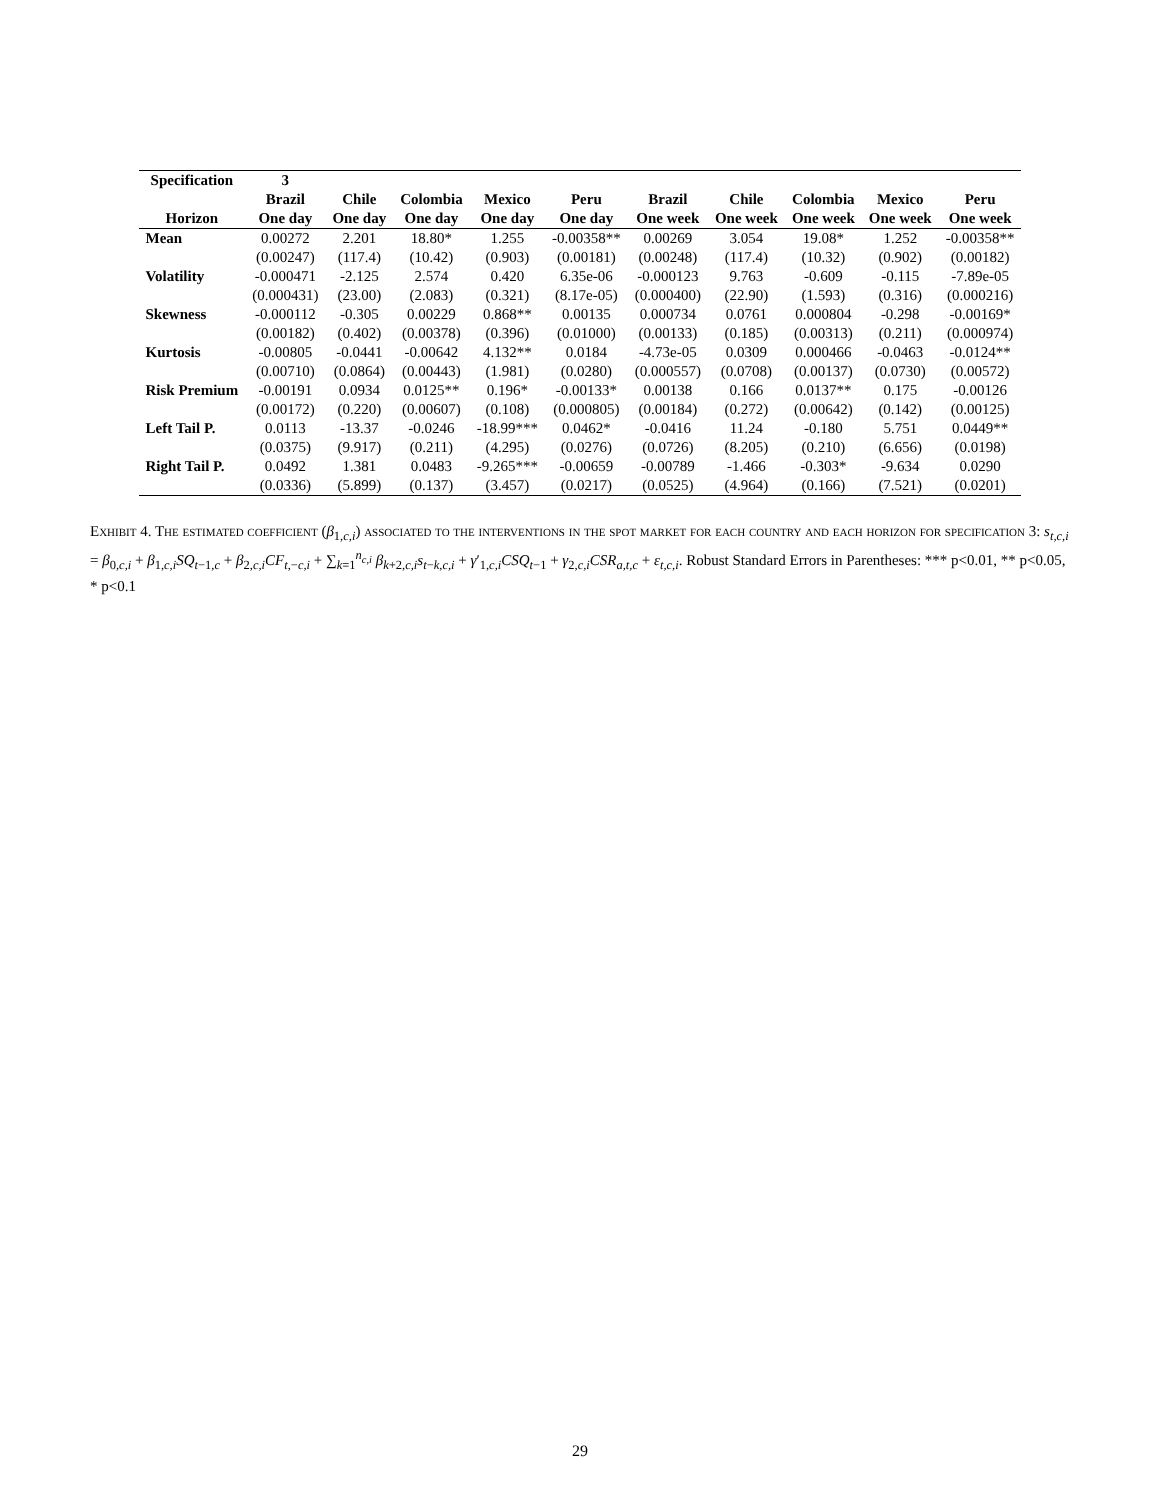| Specification | 3 | | | | | | | | | |
| --- | --- | --- | --- | --- | --- | --- | --- | --- | --- | --- |
| | Brazil | Chile | Colombia | Mexico | Peru | Brazil | Chile | Colombia | Mexico | Peru |
| Horizon | One day | One day | One day | One day | One day | One week | One week | One week | One week | One week |
| Mean | 0.00272 | 2.201 | 18.80* | 1.255 | -0.00358** | 0.00269 | 3.054 | 19.08* | 1.252 | -0.00358** |
| | (0.00247) | (117.4) | (10.42) | (0.903) | (0.00181) | (0.00248) | (117.4) | (10.32) | (0.902) | (0.00182) |
| Volatility | -0.000471 | -2.125 | 2.574 | 0.420 | 6.35e-06 | -0.000123 | 9.763 | -0.609 | -0.115 | -7.89e-05 |
| | (0.000431) | (23.00) | (2.083) | (0.321) | (8.17e-05) | (0.000400) | (22.90) | (1.593) | (0.316) | (0.000216) |
| Skewness | -0.000112 | -0.305 | 0.00229 | 0.868** | 0.00135 | 0.000734 | 0.0761 | 0.000804 | -0.298 | -0.00169* |
| | (0.00182) | (0.402) | (0.00378) | (0.396) | (0.01000) | (0.00133) | (0.185) | (0.00313) | (0.211) | (0.000974) |
| Kurtosis | -0.00805 | -0.0441 | -0.00642 | 4.132** | 0.0184 | -4.73e-05 | 0.0309 | 0.000466 | -0.0463 | -0.0124** |
| | (0.00710) | (0.0864) | (0.00443) | (1.981) | (0.0280) | (0.000557) | (0.0708) | (0.00137) | (0.0730) | (0.00572) |
| Risk Premium | -0.00191 | 0.0934 | 0.0125** | 0.196* | -0.00133* | 0.00138 | 0.166 | 0.0137** | 0.175 | -0.00126 |
| | (0.00172) | (0.220) | (0.00607) | (0.108) | (0.000805) | (0.00184) | (0.272) | (0.00642) | (0.142) | (0.00125) |
| Left Tail P. | 0.0113 | -13.37 | -0.0246 | -18.99*** | 0.0462* | -0.0416 | 11.24 | -0.180 | 5.751 | 0.0449** |
| | (0.0375) | (9.917) | (0.211) | (4.295) | (0.0276) | (0.0726) | (8.205) | (0.210) | (6.656) | (0.0198) |
| Right Tail P. | 0.0492 | 1.381 | 0.0483 | -9.265*** | -0.00659 | -0.00789 | -1.466 | -0.303* | -9.634 | 0.0290 |
| | (0.0336) | (5.899) | (0.137) | (3.457) | (0.0217) | (0.0525) | (4.964) | (0.166) | (7.521) | (0.0201) |
Exhibit 4. The estimated coefficient (β<sub>1,c,i</sub>) associated to the interventions in the spot market for each country and each horizon for specification 3: s<sub>t,c,i</sub> = β<sub>0,c,i</sub> + β<sub>1,c,i</sub>SQ<sub>t−1,c</sub> + β<sub>2,c,i</sub>CF<sub>t,−c,i</sub> + ∑<sub>k=1</sub><sup>n<sub>c,i</sub></sup> β<sub>k+2,c,i</sub>s<sub>t−k,c,i</sub> + γ′<sub>1,c,i</sub>CSQ<sub>t−1</sub> + γ<sub>2,c,i</sub>CSR<sub>a,t,c</sub> + ε<sub>t,c,i</sub>. Robust Standard Errors in Parentheses: *** p<0.01, ** p<0.05, * p<0.1
29